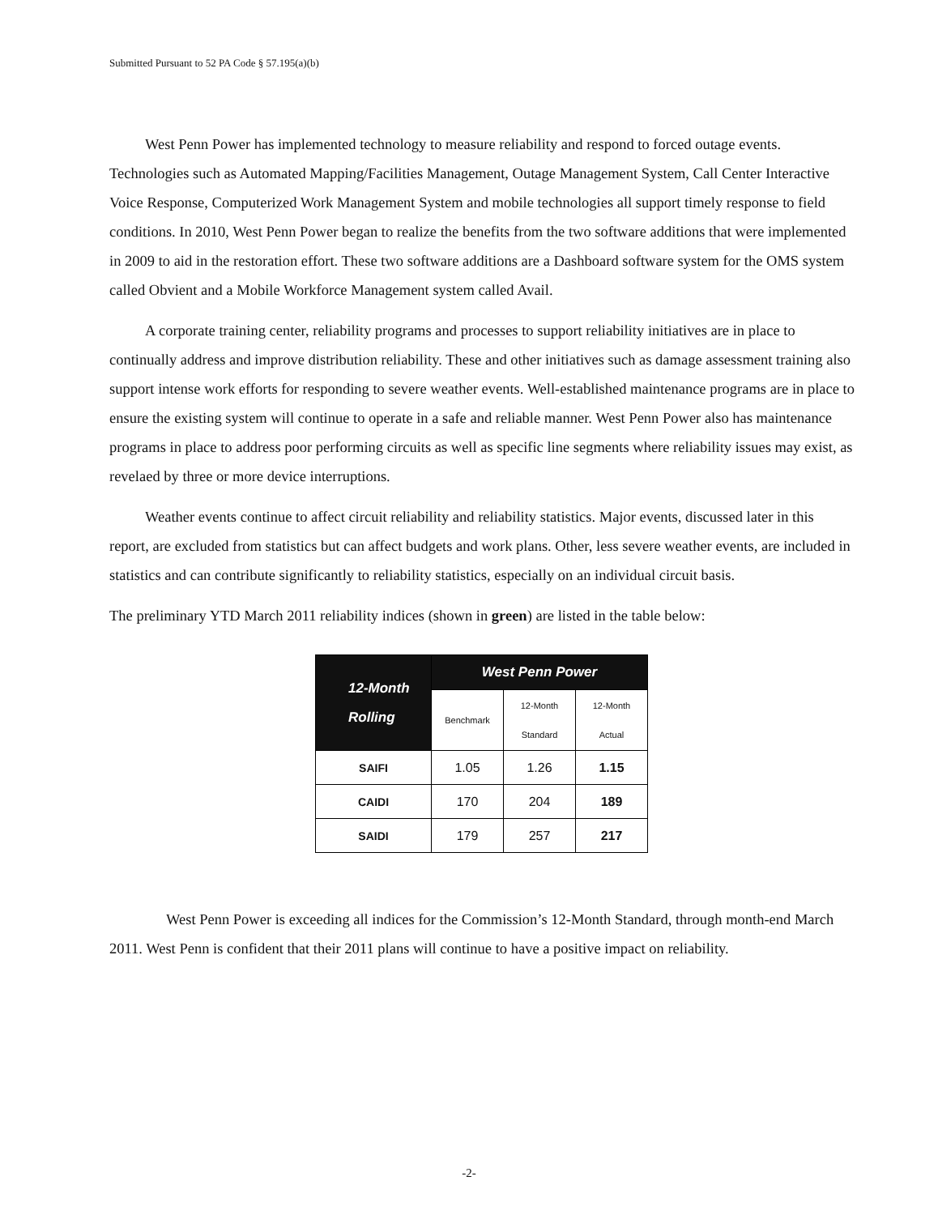Submitted Pursuant to 52 PA Code § 57.195(a)(b)
West Penn Power has implemented technology to measure reliability and respond to forced outage events. Technologies such as Automated Mapping/Facilities Management, Outage Management System, Call Center Interactive Voice Response, Computerized Work Management System and mobile technologies all support timely response to field conditions. In 2010, West Penn Power began to realize the benefits from the two software additions that were implemented in 2009 to aid in the restoration effort. These two software additions are a Dashboard software system for the OMS system called Obvient and a Mobile Workforce Management system called Avail.
A corporate training center, reliability programs and processes to support reliability initiatives are in place to continually address and improve distribution reliability. These and other initiatives such as damage assessment training also support intense work efforts for responding to severe weather events. Well-established maintenance programs are in place to ensure the existing system will continue to operate in a safe and reliable manner. West Penn Power also has maintenance programs in place to address poor performing circuits as well as specific line segments where reliability issues may exist, as revelaed by three or more device interruptions.
Weather events continue to affect circuit reliability and reliability statistics. Major events, discussed later in this report, are excluded from statistics but can affect budgets and work plans. Other, less severe weather events, are included in statistics and can contribute significantly to reliability statistics, especially on an individual circuit basis.
The preliminary YTD March 2011 reliability indices (shown in green) are listed in the table below:
| 12-Month Rolling | West Penn Power | | |
| --- | --- | --- | --- |
| | Benchmark | 12-Month Standard | 12-Month Actual |
| SAIFI | 1.05 | 1.26 | 1.15 |
| CAIDI | 170 | 204 | 189 |
| SAIDI | 179 | 257 | 217 |
West Penn Power is exceeding all indices for the Commission’s 12-Month Standard, through month-end March 2011. West Penn is confident that their 2011 plans will continue to have a positive impact on reliability.
-2-